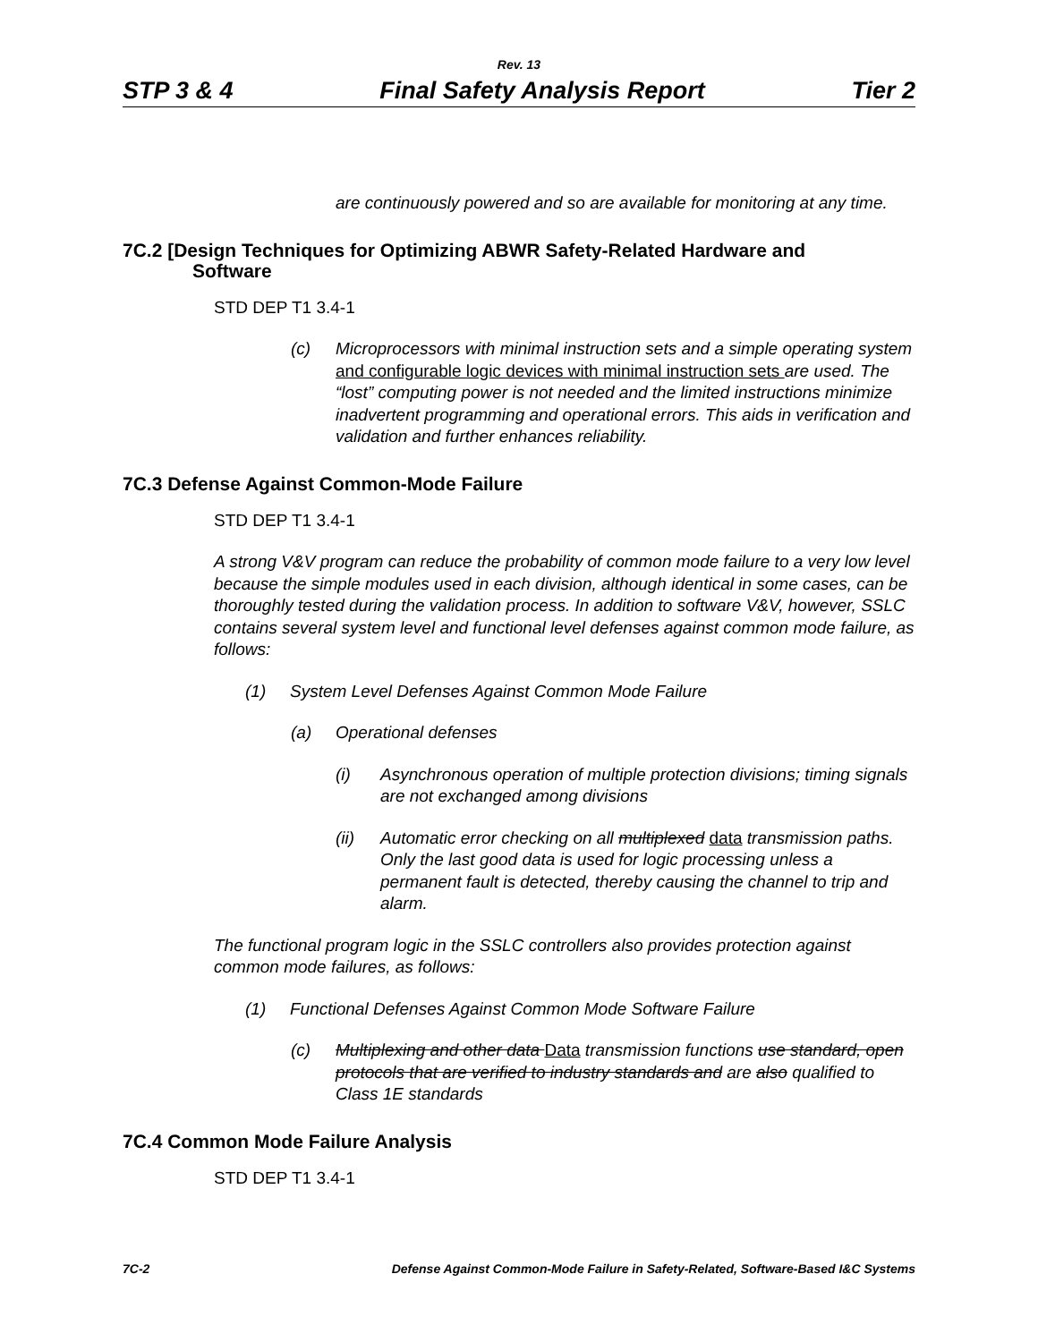Rev. 13
STP 3 & 4 Final Safety Analysis Report Tier 2
are continuously powered and so are available for monitoring at any time.
7C.2 [Design Techniques for Optimizing ABWR Safety-Related Hardware and
Software
STD DEP T1 3.4-1
(c) Microprocessors with minimal instruction sets and a simple operating system and configurable logic devices with minimal instruction sets are used. The “lost” computing power is not needed and the limited instructions minimize inadvertent programming and operational errors. This aids in verification and validation and further enhances reliability.
7C.3 Defense Against Common-Mode Failure
STD DEP T1 3.4-1
A strong V&V program can reduce the probability of common mode failure to a very low level because the simple modules used in each division, although identical in some cases, can be thoroughly tested during the validation process. In addition to software V&V, however, SSLC contains several system level and functional level defenses against common mode failure, as follows:
(1) System Level Defenses Against Common Mode Failure
(a) Operational defenses
(i) Asynchronous operation of multiple protection divisions; timing signals are not exchanged among divisions
(ii) Automatic error checking on all multiplexed data transmission paths. Only the last good data is used for logic processing unless a permanent fault is detected, thereby causing the channel to trip and alarm.
The functional program logic in the SSLC controllers also provides protection against common mode failures, as follows:
(1) Functional Defenses Against Common Mode Software Failure
(c) Multiplexing and other data Data transmission functions use standard, open protocols that are verified to industry standards and are also qualified to Class 1E standards
7C.4 Common Mode Failure Analysis
STD DEP T1 3.4-1
7C-2 Defense Against Common-Mode Failure in Safety-Related, Software-Based I&C Systems